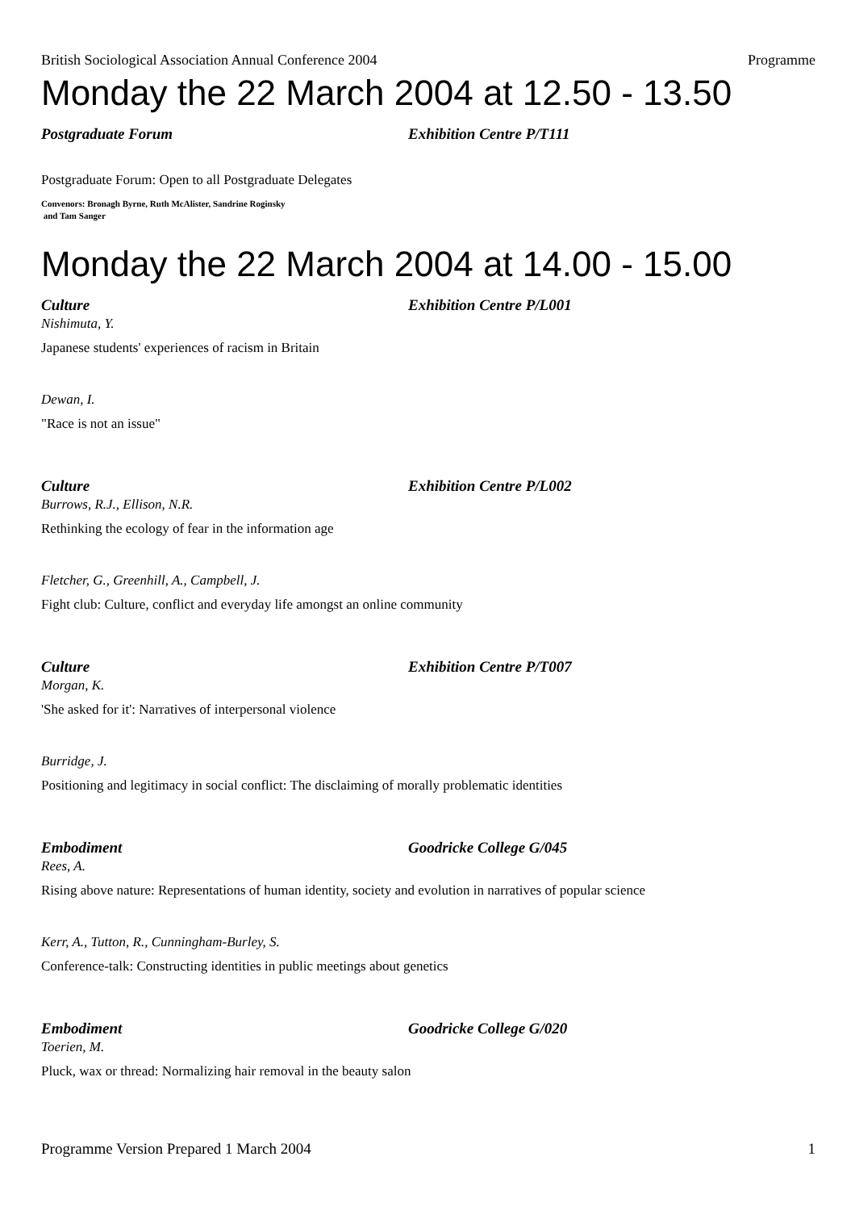British Sociological Association Annual Conference 2004 Programme
Monday the 22 March 2004 at 12.50 - 13.50
Postgraduate Forum Exhibition Centre P/T111
Postgraduate Forum: Open to all Postgraduate Delegates
Convenors: Bronagh Byrne, Ruth McAlister, Sandrine Roginsky
and Tam Sanger
Monday the 22 March 2004 at 14.00 - 15.00
Culture Exhibition Centre P/L001
Nishimuta, Y.
Japanese students' experiences of racism in Britain
Dewan, I.
"Race is not an issue"
Culture Exhibition Centre P/L002
Burrows, R.J., Ellison, N.R.
Rethinking the ecology of fear in the information age
Fletcher, G., Greenhill, A., Campbell, J.
Fight club: Culture, conflict and everyday life amongst an online community
Culture Exhibition Centre P/T007
Morgan, K.
'She asked for it': Narratives of interpersonal violence
Burridge, J.
Positioning and legitimacy in social conflict: The disclaiming of morally problematic identities
Embodiment Goodricke College G/045
Rees, A.
Rising above nature: Representations of human identity, society and evolution in narratives of popular science
Kerr, A., Tutton, R., Cunningham-Burley, S.
Conference-talk: Constructing identities in public meetings about genetics
Embodiment Goodricke College G/020
Toerien, M.
Pluck, wax or thread: Normalizing hair removal in the beauty salon
Programme Version Prepared 1 March 2004 1